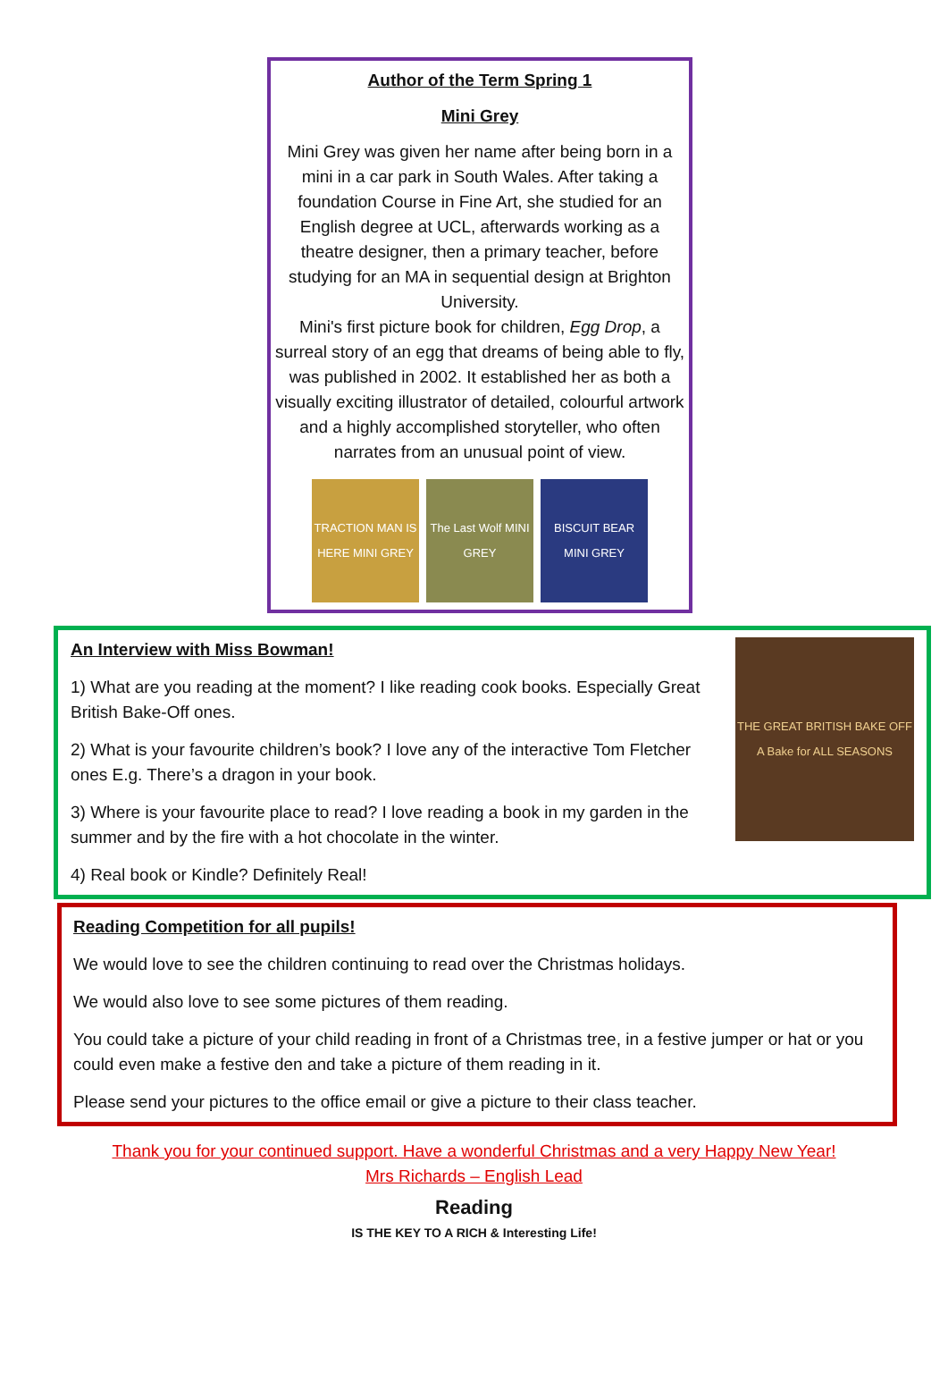Author of the Term Spring 1
Mini Grey
Mini Grey was given her name after being born in a mini in a car park in South Wales. After taking a foundation Course in Fine Art, she studied for an English degree at UCL, afterwards working as a theatre designer, then a primary teacher, before studying for an MA in sequential design at Brighton University.
Mini's first picture book for children, Egg Drop, a surreal story of an egg that dreams of being able to fly, was published in 2002. It established her as both a visually exciting illustrator of detailed, colourful artwork and a highly accomplished storyteller, who often narrates from an unusual point of view.
TRACTION MAN IS HERE MINI GREY
The Last Wolf MINI GREY
BISCUIT BEAR MINI GREY
An Interview with Miss Bowman!
1) What are you reading at the moment? I like reading cook books. Especially Great British Bake-Off ones.
2) What is your favourite children’s book? I love any of the interactive Tom Fletcher ones E.g. There’s a dragon in your book.
3) Where is your favourite place to read? I love reading a book in my garden in the summer and by the fire with a hot chocolate in the winter.
4) Real book or Kindle? Definitely Real!
THE GREAT BRITISH BAKE OFF
A Bake for ALL SEASONS
Reading Competition for all pupils!
We would love to see the children continuing to read over the Christmas holidays.
We would also love to see some pictures of them reading.
You could take a picture of your child reading in front of a Christmas tree, in a festive jumper or hat or you could even make a festive den and take a picture of them reading in it.
Please send your pictures to the office email or give a picture to their class teacher.
Thank you for your continued support. Have a wonderful Christmas and a very Happy New Year!
Mrs Richards – English Lead
Reading
IS THE KEY TO A RICH & Interesting Life!